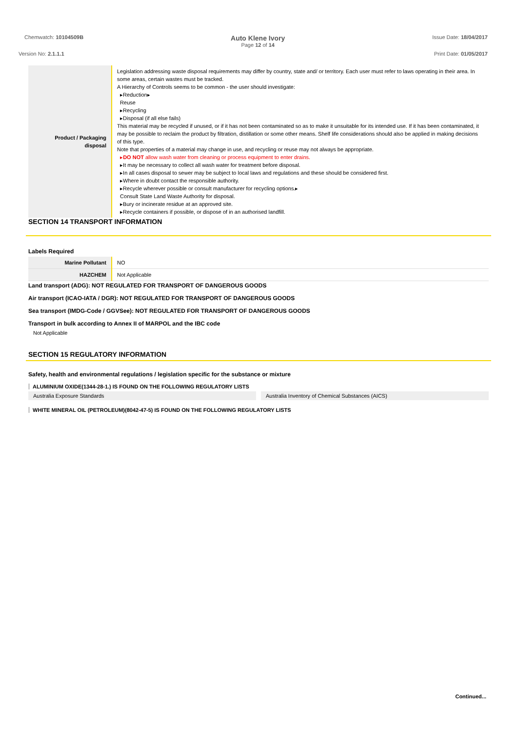Chemwatch: 10104509B
Auto Klene Ivory
Page 12 of 14
Issue Date: 18/04/2017
Version No: 2.1.1.1 Print Date: 01/05/2017
| Product / Packaging disposal | Legislation addressing waste disposal requirements may differ by country, state and/ or territory. Each user must refer to laws operating in their area. In some areas, certain wastes must be tracked. A Hierarchy of Controls seems to be common - the user should investigate: ▸Reduction▸ Reuse ▸Recycling ▸Disposal (if all else fails) This material may be recycled if unused, or if it has not been contaminated so as to make it unsuitable for its intended use. If it has been contaminated, it may be possible to reclaim the product by filtration, distillation or some other means. Shelf life considerations should also be applied in making decisions of this type. Note that properties of a material may change in use, and recycling or reuse may not always be appropriate. ▸ DO NOT allow wash water from cleaning or process equipment to enter drains. ▸It may be necessary to collect all wash water for treatment before disposal. ▸In all cases disposal to sewer may be subject to local laws and regulations and these should be considered first. ▸Where in doubt contact the responsible authority. ▸Recycle wherever possible or consult manufacturer for recycling options.▸ Consult State Land Waste Authority for disposal. ▸Bury or incinerate residue at an approved site. ▸Recycle containers if possible, or dispose of in an authorised landfill. |
SECTION 14 TRANSPORT INFORMATION
Labels Required
| Marine Pollutant | NO |
| HAZCHEM | Not Applicable |
Land transport (ADG): NOT REGULATED FOR TRANSPORT OF DANGEROUS GOODS
Air transport (ICAO-IATA / DGR): NOT REGULATED FOR TRANSPORT OF DANGEROUS GOODS
Sea transport (IMDG-Code / GGVSee): NOT REGULATED FOR TRANSPORT OF DANGEROUS GOODS
Transport in bulk according to Annex II of MARPOL and the IBC code
Not Applicable
SECTION 15 REGULATORY INFORMATION
Safety, health and environmental regulations / legislation specific for the substance or mixture
ALUMINIUM OXIDE(1344-28-1.) IS FOUND ON THE FOLLOWING REGULATORY LISTS
Australia Exposure Standards Australia Inventory of Chemical Substances (AICS)
WHITE MINERAL OIL (PETROLEUM)(8042-47-5) IS FOUND ON THE FOLLOWING REGULATORY LISTS
Continued...